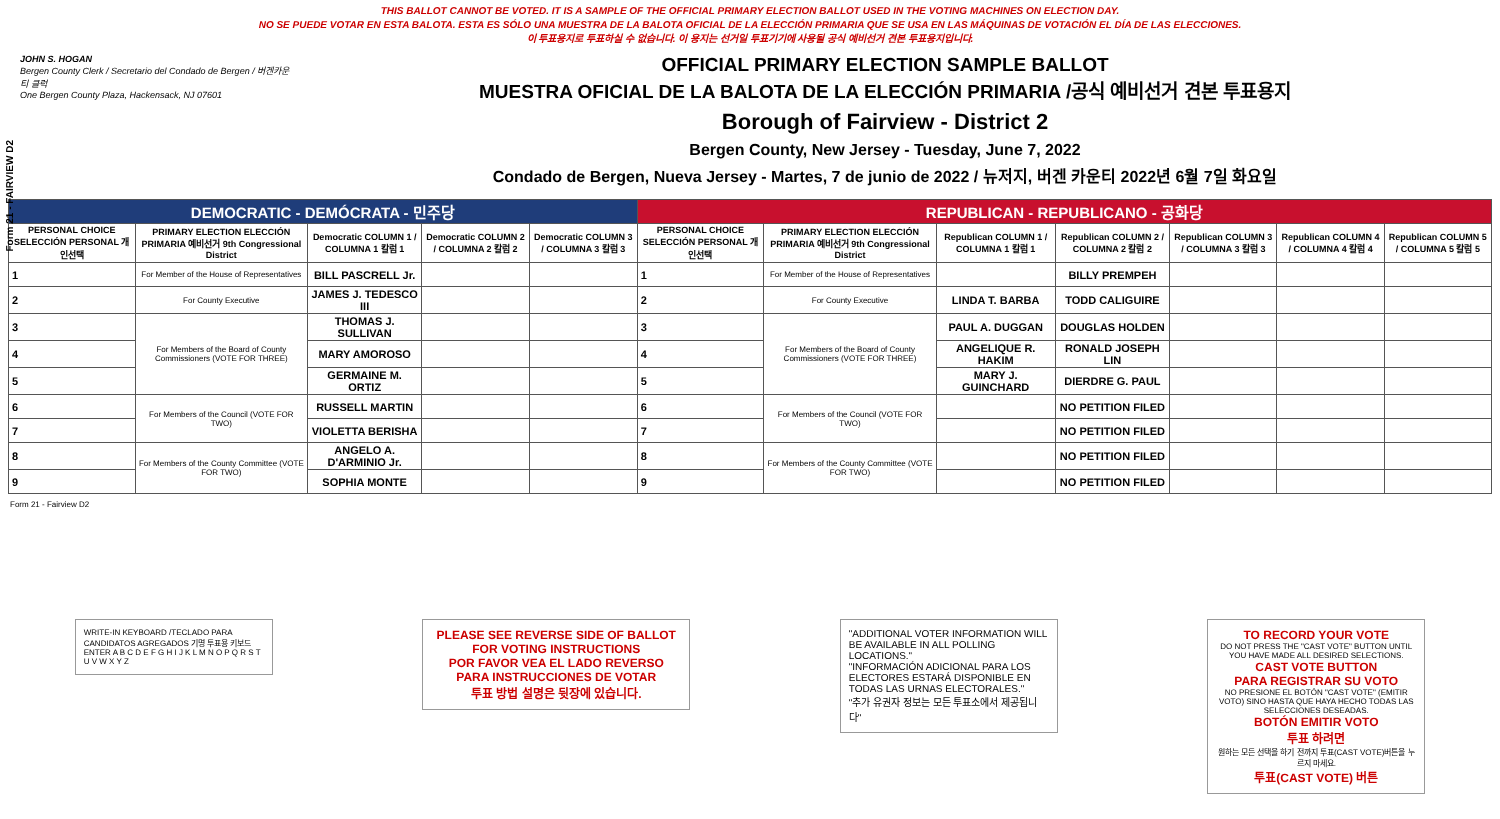Form 21 - FAIRVIEW D2
THIS BALLOT CANNOT BE VOTED. IT IS A SAMPLE OF THE OFFICIAL PRIMARY ELECTION BALLOT USED IN THE VOTING MACHINES ON ELECTION DAY.
NO SE PUEDE VOTAR EN ESTA BALOTA. ESTA ES SÓLO UNA MUESTRA DE LA BALOTA OFICIAL DE LA ELECCIÓN PRIMARIA QUE SE USA EN LAS MÁQUINAS DE VOTACIÓN EL DÍA DE LAS ELECCIONES.
이 투표용지로 투표하실 수 없습니다. 이 용지는 선거일 투표기기에 사용될 공식 예비선거 견본 투표용지입니다.
JOHN S. HOGAN
Bergen County Clerk / Secretario del Condado de Bergen / 버겐카운티 클럭
One Bergen County Plaza, Hackensack, NJ 07601
OFFICIAL PRIMARY ELECTION SAMPLE BALLOT
MUESTRA OFICIAL DE LA BALOTA DE LA ELECCIÓN PRIMARIA /공식 예비선거 견본 투표용지
Borough of Fairview - District 2
Bergen County, New Jersey - Tuesday, June 7, 2022
Condado de Bergen, Nueva Jersey - Martes, 7 de junio de 2022 / 뉴저지, 버겐 카운티 2022년 6월 7일 화요일
| DEMOCRATIC - DEMÓCRATA - 민주당 | | | | | REPUBLICAN - REPUBLICANO - 공화당 | | | | | | |
| PERSONAL CHOICE SELECCIÓN PERSONAL 개인선택 | PRIMARY ELECTION ELECCIÓN PRIMARIA 예비선거 9th Congressional District | Democratic COLUMN 1 / COLUMNA 1 칼럼 1 | Democratic COLUMN 2 / COLUMNA 2 칼럼 2 | Democratic COLUMN 3 / COLUMNA 3 칼럼 3 | PERSONAL CHOICE SELECCIÓN PERSONAL 개인선택 | PRIMARY ELECTION ELECCIÓN PRIMARIA 예비선거 9th Congressional District | Republican COLUMN 1 / COLUMNA 1 칼럼 1 | Republican COLUMN 2 / COLUMNA 2 칼럼 2 | Republican COLUMN 3 / COLUMNA 3 칼럼 3 | Republican COLUMN 4 / COLUMNA 4 칼럼 4 | Republican COLUMN 5 / COLUMNA 5 칼럼 5 |
| 1 | For Member of the House of Representatives | BILL PASCRELL Jr. | | | 1 | For Member of the House of Representatives | | BILLY PREMPEH | | | |
| 2 | For County Executive | JAMES J. TEDESCO III | | | 2 | For County Executive | LINDA T. BARBA | TODD CALIGUIRE | | | |
| 3 | For Members of the Board of County Commissioners (VOTE FOR THREE) | THOMAS J. SULLIVAN | | | 3 | For Members of the Board of County Commissioners (VOTE FOR THREE) | PAUL A. DUGGAN | DOUGLAS HOLDEN | | | |
| 4 | | MARY AMOROSO | | | 4 | | ANGELIQUE R. HAKIM | RONALD JOSEPH LIN | | | |
| 5 | | GERMAINE M. ORTIZ | | | 5 | | MARY J. GUINCHARD | DIERDRE G. PAUL | | | |
| 6 | For Members of the Council (VOTE FOR TWO) | RUSSELL MARTIN | | | 6 | For Members of the Council (VOTE FOR TWO) | | NO PETITION FILED | | | |
| 7 | | VIOLETTA BERISHA | | | 7 | | | NO PETITION FILED | | | |
| 8 | For Members of the County Committee (VOTE FOR TWO) | ANGELO A. D'ARMINIO Jr. | | | 8 | For Members of the County Committee (VOTE FOR TWO) | | NO PETITION FILED | | | |
| 9 | | SOPHIA MONTE | | | 9 | | | NO PETITION FILED | | | |
Form 21 - Fairview D2
WRITE-IN KEYBOARD /TECLADO PARA CANDIDATOS AGREGADOS 기명 투표용 키보드
ENTER A B C D E F G H I J K L M N O P Q R S T U V W X Y Z
PLEASE SEE REVERSE SIDE OF BALLOT FOR VOTING INSTRUCTIONS
POR FAVOR VEA EL LADO REVERSO PARA INSTRUCCIONES DE VOTAR
투표 방법 설명은 뒷장에 있습니다.
"ADDITIONAL VOTER INFORMATION WILL BE AVAILABLE IN ALL POLLING LOCATIONS."
"INFORMACIÓN ADICIONAL PARA LOS ELECTORES ESTARÁ DISPONIBLE EN TODAS LAS URNAS ELECTORALES."
"추가 유권자 정보는 모든 투표소에서 제공됩니다"
TO RECORD YOUR VOTE
DO NOT PRESS THE "CAST VOTE" BUTTON UNTIL YOU HAVE MADE ALL DESIRED SELECTIONS.
CAST VOTE BUTTON
PARA REGISTRAR SU VOTO
NO PRESIONE EL BOTÓN "CAST VOTE" (EMITIR VOTO) SINO HASTA QUE HAYA HECHO TODAS LAS SELECCIONES DESEADAS.
BOTÓN EMITIR VOTO
투표 하려면
원하는 모든 선택을 하기 전까지 투표(CAST VOTE)버튼을 누르지 마세요.
투표(CAST VOTE) 버튼